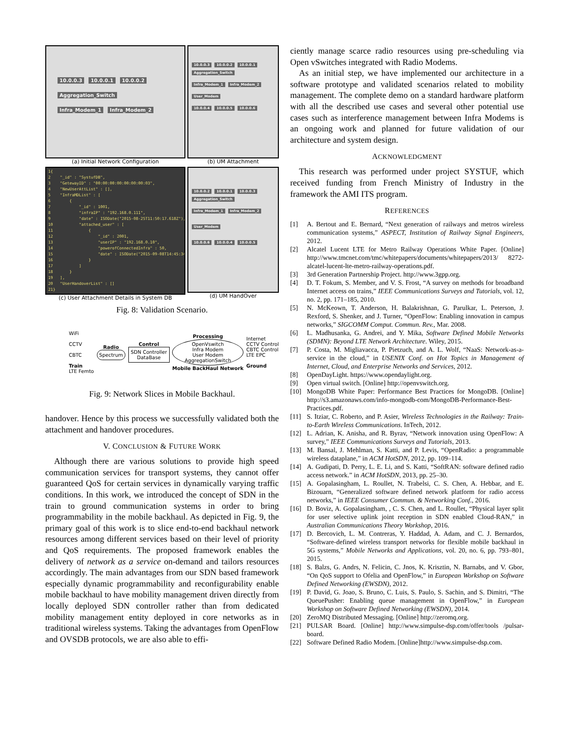10.0.0.3 10.0.0.1 10.0.0.2
Aggregation_Switch
Infra_Modem_1 Infra_Modem_2
(a) Initial Network Configuration
10.0.0.3 10.0.0.2 10.0.0.1
Aggregation_Switch
Infra_Modem_1 Infra_Modem_2
User_Modem
10.0.0.4 10.0.0.5 10.0.0.6
(b) UM Attachment
1{ 2 "_id" : "SystufDB", 3 "GetewayID" : "00:00:00:00:00:00:00:03", 4 "NewUserAttList" : [], 5 "InfraMDList" : [ 6 { 7 "_id" : 1001, 8 "infraIP" : "192.168.0.111", 9 "date" : ISODate("2015-08-25T11:50:17.618Z"), 10 "attached_user" : [ 11 { 12 "_id" : 2001, 13 "userIP" : "192.168.0.10", 14 "powerofConnectedInfra" : 50, 15 "date" : ISODate("2015-09-08T14:45:34. 16 } 17 ] 18 } 19 ], 20 "UserHandoverList" : [] 21}
(c) User Attachment Details in System DB
10.0.0.2 10.0.0.1 10.0.0.3
Aggregation_Switch
Infra_Modem_1 Infra_Modem_2
User_Modem
10.0.0.6 10.0.0.4 10.0.0.5
(d) UM HandOver
Fig. 8: Validation Scenario.
WiFi
CCTV
CBTC
Train
LTE Femto
Radio
Spectrum
Control
SDN Controller
DataBase
Processing
OpenVswitch
Infra Modem
User Modem
AggregationSwitch
Mobile BackHaul Network
Internet
CCTV Control
CBTC Control
LTE EPC
Ground
Fig. 9: Network Slices in Mobile Backhaul.
handover. Hence by this process we successfully validated both the attachment and handover procedures.
V. CONCLUSION & FUTURE WORK
Although there are various solutions to provide high speed communication services for transport systems, they cannot offer guaranteed QoS for certain services in dynamically varying traffic conditions. In this work, we introduced the concept of SDN in the train to ground communication systems in order to bring programmability in the mobile backhaul. As depicted in Fig. 9, the primary goal of this work is to slice end-to-end backhaul network resources among different services based on their level of priority and QoS requirements. The proposed framework enables the delivery of network as a service on-demand and tailors resources accordingly. The main advantages from our SDN based framework especially dynamic programmability and reconfigurability enable mobile backhaul to have mobility management driven directly from locally deployed SDN controller rather than from dedicated mobility management entity deployed in core networks as in traditional wireless systems. Taking the advantages from OpenFlow and OVSDB protocols, we are also able to effi-
ciently manage scarce radio resources using pre-scheduling via Open vSwitches integrated with Radio Modems.
As an initial step, we have implemented our architecture in a software prototype and validated scenarios related to mobility management. The complete demo on a standard hardware platform with all the described use cases and several other potential use cases such as interference management between Infra Modems is an ongoing work and planned for future validation of our architecture and system design.
ACKNOWLEDGMENT
This research was performed under project SYSTUF, which received funding from French Ministry of Industry in the framework the AMI ITS program.
REFERENCES
[1] A. Bertout and E. Bernard, “Next generation of railways and metros wireless communication systems,” ASPECT, Institution of Railway Signal Engineers, 2012.
[2] Alcatel Lucent LTE for Metro Railway Operations White Paper. [Online] http://www.tmcnet.com/tmc/whitepapers/documents/whitepapers/2013/ 8272-alcatel-lucent-lte-metro-railway-operations.pdf.
[3] 3rd Generation Partnership Project. http://www.3gpp.org.
[4] D. T. Fokum, S. Member, and V. S. Frost, “A survey on methods for broadband Internet access on trains,” IEEE Communications Surveys and Tutorials, vol. 12, no. 2, pp. 171–185, 2010.
[5] N. McKeown, T. Anderson, H. Balakrishnan, G. Parulkar, L. Peterson, J. Rexford, S. Shenker, and J. Turner, “OpenFlow: Enabling innovation in campus networks,” SIGCOMM Comput. Commun. Rev., Mar. 2008.
[6] L. Madhusanka, G. Andrei, and Y. Mika, Software Defined Mobile Networks (SDMN): Beyond LTE Network Architecture. Wiley, 2015.
[7] P. Costa, M. Migliavacca, P. Pietzuch, and A. L. Wolf, “NaaS: Network-as-a-service in the cloud,” in USENIX Conf. on Hot Topics in Management of Internet, Cloud, and Enterprise Networks and Services, 2012.
[8] OpenDayLight. https://www.opendaylight.org.
[9] Open virtual switch. [Online] http://openvswitch.org.
[10] MongoDB White Paper: Performance Best Practices for MongoDB. [Online] http://s3.amazonaws.com/info-mongodb-com/MongoDB-Performance-Best-Practices.pdf.
[11] S. Itziar, C. Roberto, and P. Asier, Wireless Technologies in the Railway: Train-to-Earth Wireless Communications. InTech, 2012.
[12] L. Adrian, K. Anisha, and R. Byrav, “Network innovation using OpenFlow: A survey,” IEEE Communications Surveys and Tutorials, 2013.
[13] M. Bansal, J. Mehlman, S. Katti, and P. Levis, “OpenRadio: a programmable wireless dataplane,” in ACM HotSDN, 2012, pp. 109–114.
[14] A. Gudipati, D. Perry, L. E. Li, and S. Katti, “SoftRAN: software defined radio access network.” in ACM HotSDN, 2013, pp. 25–30.
[15] A. Gopalasingham, L. Roullet, N. Trabelsi, C. S. Chen, A. Hebbar, and E. Bizouarn, “Generalized software defined network platform for radio access networks,” in IEEE Consumer Commun. & Networking Conf., 2016.
[16] D. Boviz, A. Gopalasingham, , C. S. Chen, and L. Roullet, “Physical layer split for user selective uplink joint reception in SDN enabled Cloud-RAN,” in Australian Communications Theory Workshop, 2016.
[17] D. Bercovich, L. M. Contreras, Y. Haddad, A. Adam, and C. J. Bernardos, “Software-defined wireless transport networks for flexible mobile backhaul in 5G systems,” Mobile Networks and Applications, vol. 20, no. 6, pp. 793–801, 2015.
[18] S. Balzs, G. Andrs, N. Felicin, C. Jnos, K. Krisztin, N. Barnabs, and V. Gbor, “On QoS support to Ofelia and OpenFlow,” in European Workshop on Software Defined Networking (EWSDN), 2012.
[19] P. David, G. Joao, S. Bruno, C. Luis, S. Paulo, S. Sachin, and S. Dimitri, “The QueuePusher: Enabling queue management in OpenFlow,” in European Workshop on Software Defined Networking (EWSDN), 2014.
[20] ZeroMQ Distributed Messaging. [Online] http://zeromq.org.
[21] PULSAR Board. [Online] http://www.simpulse-dsp.com/offer/tools /pulsar-board.
[22] Software Defined Radio Modem. [Online]http://www.simpulse-dsp.com.